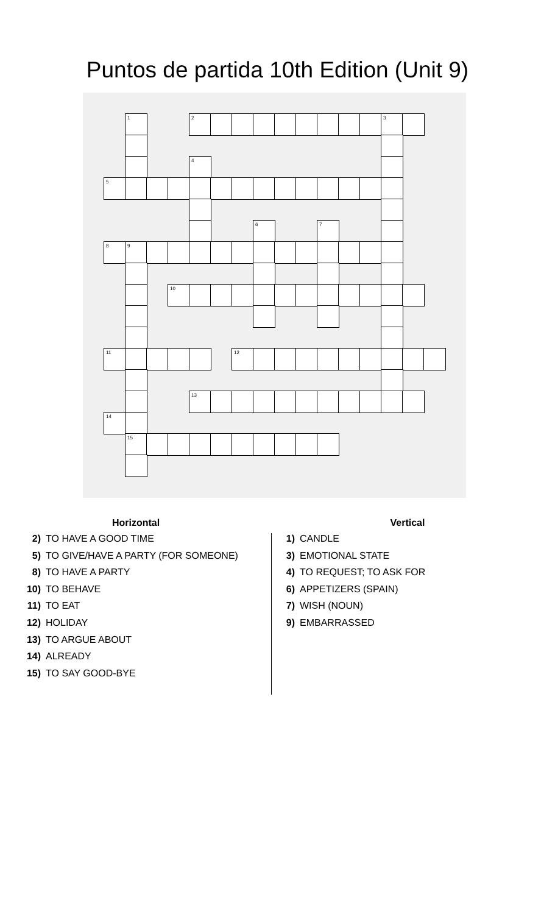Puntos de partida 10th Edition (Unit 9)
1
2
3
4
5
6
7
8
9
10
11
12
13
14
15
Horizontal
2) TO HAVE A GOOD TIME
5) TO GIVE/HAVE A PARTY (FOR SOMEONE)
8) TO HAVE A PARTY
10) TO BEHAVE
11) TO EAT
12) HOLIDAY
13) TO ARGUE ABOUT
14) ALREADY
15) TO SAY GOOD-BYE
Vertical
1) CANDLE
3) EMOTIONAL STATE
4) TO REQUEST; TO ASK FOR
6) APPETIZERS (SPAIN)
7) WISH (NOUN)
9) EMBARRASSED